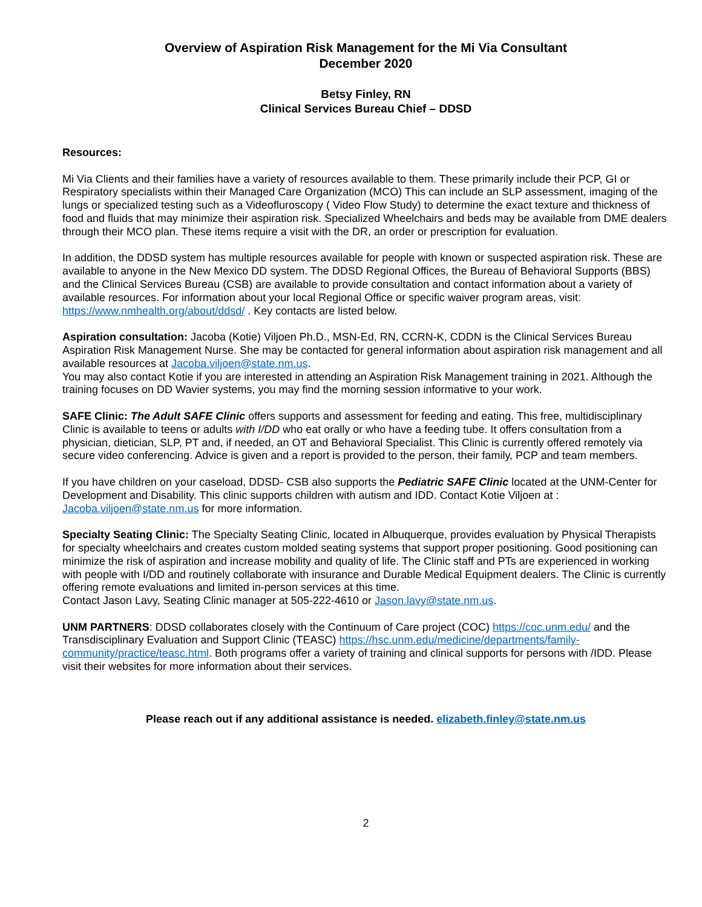Overview of Aspiration Risk Management for the Mi Via Consultant
December 2020
Betsy Finley, RN
Clinical Services Bureau Chief – DDSD
Resources:
Mi Via Clients and their families have a variety of resources available to them. These primarily include their PCP, GI or Respiratory specialists within their Managed Care Organization (MCO) This can include an SLP assessment, imaging of the lungs or specialized testing such as a Videofluroscopy ( Video Flow Study) to determine the exact texture and thickness of food and fluids that may minimize their aspiration risk. Specialized Wheelchairs and beds may be available from DME dealers through their MCO plan. These items require a visit with the DR, an order or prescription for evaluation.
In addition, the DDSD system has multiple resources available for people with known or suspected aspiration risk. These are available to anyone in the New Mexico DD system. The DDSD Regional Offices, the Bureau of Behavioral Supports (BBS) and the Clinical Services Bureau (CSB) are available to provide consultation and contact information about a variety of available resources. For information about your local Regional Office or specific waiver program areas, visit: https://www.nmhealth.org/about/ddsd/ . Key contacts are listed below.
Aspiration consultation: Jacoba (Kotie) Viljoen Ph.D., MSN-Ed, RN, CCRN-K, CDDN is the Clinical Services Bureau Aspiration Risk Management Nurse. She may be contacted for general information about aspiration risk management and all available resources at Jacoba.viljoen@state.nm.us.
You may also contact Kotie if you are interested in attending an Aspiration Risk Management training in 2021. Although the training focuses on DD Wavier systems, you may find the morning session informative to your work.
SAFE Clinic: The Adult SAFE Clinic offers supports and assessment for feeding and eating. This free, multidisciplinary Clinic is available to teens or adults with I/DD who eat orally or who have a feeding tube. It offers consultation from a physician, dietician, SLP, PT and, if needed, an OT and Behavioral Specialist. This Clinic is currently offered remotely via secure video conferencing. Advice is given and a report is provided to the person, their family, PCP and team members.
If you have children on your caseload, DDSD- CSB also supports the Pediatric SAFE Clinic located at the UNM-Center for Development and Disability. This clinic supports children with autism and IDD. Contact Kotie Viljoen at : Jacoba.viljoen@state.nm.us for more information.
Specialty Seating Clinic: The Specialty Seating Clinic, located in Albuquerque, provides evaluation by Physical Therapists for specialty wheelchairs and creates custom molded seating systems that support proper positioning. Good positioning can minimize the risk of aspiration and increase mobility and quality of life. The Clinic staff and PTs are experienced in working with people with I/DD and routinely collaborate with insurance and Durable Medical Equipment dealers. The Clinic is currently offering remote evaluations and limited in-person services at this time.
Contact Jason Lavy, Seating Clinic manager at 505-222-4610 or Jason.lavy@state.nm.us.
UNM PARTNERS: DDSD collaborates closely with the Continuum of Care project (COC) https://coc.unm.edu/ and the Transdisciplinary Evaluation and Support Clinic (TEASC) https://hsc.unm.edu/medicine/departments/family-community/practice/teasc.html. Both programs offer a variety of training and clinical supports for persons with /IDD. Please visit their websites for more information about their services.
Please reach out if any additional assistance is needed. elizabeth.finley@state.nm.us
2